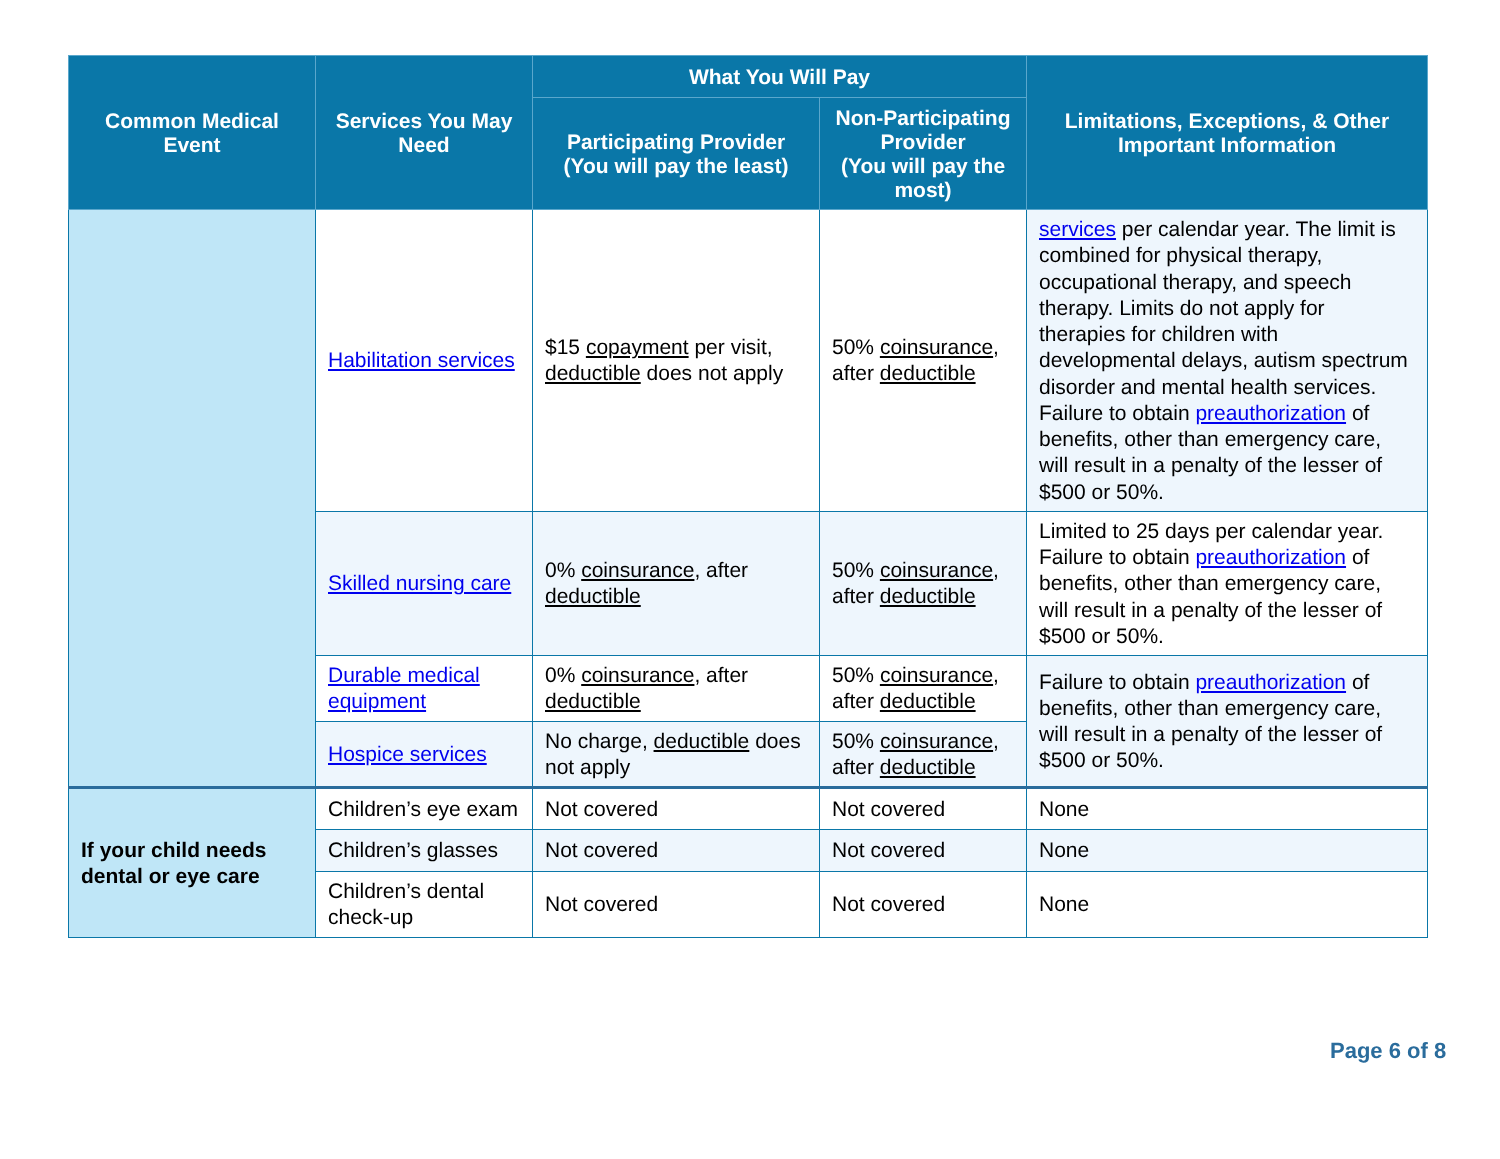| Common Medical Event | Services You May Need | What You Will Pay | | Limitations, Exceptions, & Other Important Information |
| --- | --- | --- | --- | --- |
| | | Participating Provider (You will pay the least) | Non-Participating Provider (You will pay the most) | |
| | Habilitation services | $15 copayment per visit, deductible does not apply | 50% coinsurance , after deductible | services per calendar year. The limit is combined for physical therapy, occupational therapy, and speech therapy. Limits do not apply for therapies for children with developmental delays, autism spectrum disorder and mental health services. Failure to obtain preauthorization of benefits, other than emergency care, will result in a penalty of the lesser of $500 or 50%. |
| | Skilled nursing care | 0% coinsurance , after deductible | 50% coinsurance , after deductible | Limited to 25 days per calendar year. Failure to obtain preauthorization of benefits, other than emergency care, will result in a penalty of the lesser of $500 or 50%. |
| | Durable medical equipment | 0% coinsurance , after deductible | 50% coinsurance , after deductible | Failure to obtain preauthorization of benefits, other than emergency care, will result in a penalty of the lesser of $500 or 50%. |
| | Hospice services | No charge, deductible does not apply | 50% coinsurance , after deductible | |
| If your child needs dental or eye care | Children’s eye exam | Not covered | Not covered | None |
| | Children’s glasses | Not covered | Not covered | None |
| | Children’s dental check-up | Not covered | Not covered | None |
Page 6 of 8